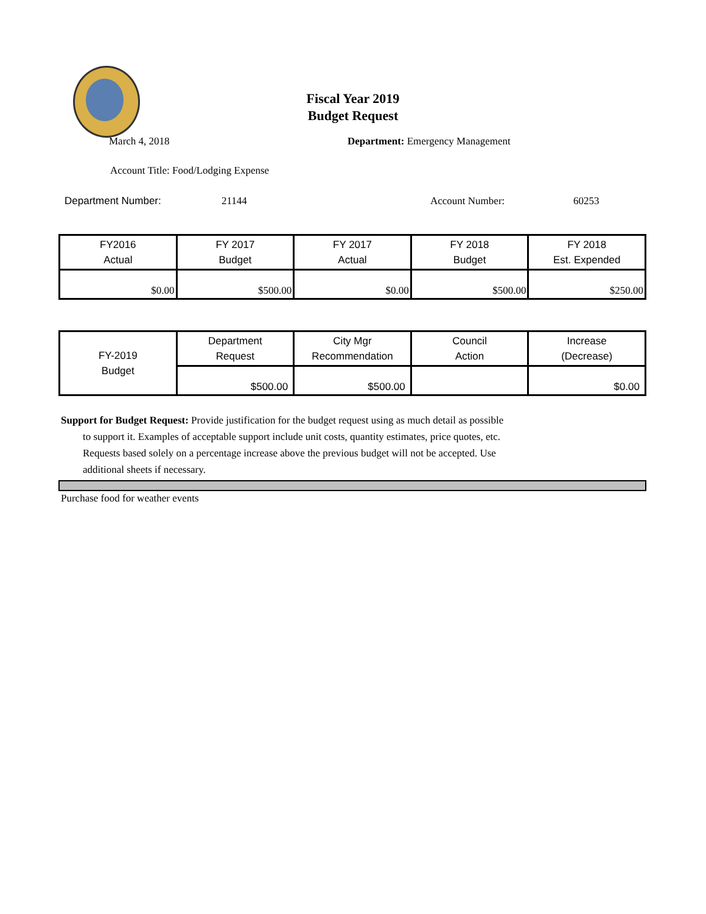Fiscal Year 2019
Budget Request
March 4, 2018 Department: Emergency Management
Account Title: Food/Lodging Expense
Department Number: 21144 Account Number: 60253
| FY2016 Actual | FY 2017 Budget | FY 2017 Actual | FY 2018 Budget | FY 2018 Est. Expended |
| $0.00 | $500.00 | $0.00 | $500.00 | $250.00 |
| FY-2019 Budget | Department Request | City Mgr Recommendation | Council Action | Increase (Decrease) |
| | $500.00 | $500.00 | | $0.00 |
Support for Budget Request: Provide justification for the budget request using as much detail as possible
to support it. Examples of acceptable support include unit costs, quantity estimates, price quotes, etc.
Requests based solely on a percentage increase above the previous budget will not be accepted. Use
additional sheets if necessary.
Purchase food for weather events